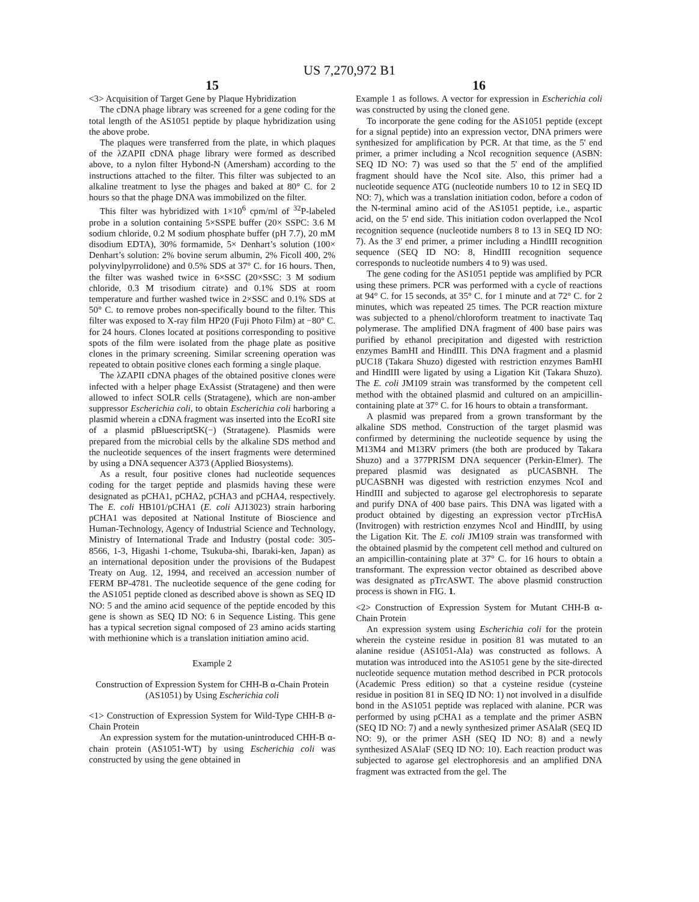US 7,270,972 B1
15
<3> Acquisition of Target Gene by Plaque Hybridization
The cDNA phage library was screened for a gene coding for the total length of the AS1051 peptide by plaque hybridization using the above probe.
The plaques were transferred from the plate, in which plaques of the λZAPII cDNA phage library were formed as described above, to a nylon filter Hybond-N (Amersham) according to the instructions attached to the filter. This filter was subjected to an alkaline treatment to lyse the phages and baked at 80° C. for 2 hours so that the phage DNA was immobilized on the filter.
This filter was hybridized with 1×10<sup>6</sup> cpm/ml of <sup>32</sup>P-labeled probe in a solution containing 5×SSPE buffer (20× SSPC: 3.6 M sodium chloride, 0.2 M sodium phosphate buffer (pH 7.7), 20 mM disodium EDTA), 30% formamide, 5× Denhart’s solution (100× Denhart’s solution: 2% bovine serum albumin, 2% Ficoll 400, 2% polyvinylpyrrolidone) and 0.5% SDS at 37° C. for 16 hours. Then, the filter was washed twice in 6×SSC (20×SSC: 3 M sodium chloride, 0.3 M trisodium citrate) and 0.1% SDS at room temperature and further washed twice in 2×SSC and 0.1% SDS at 50° C. to remove probes non-specifically bound to the filter. This filter was exposed to X-ray film HP20 (Fuji Photo Film) at −80° C. for 24 hours. Clones located at positions corresponding to positive spots of the film were isolated from the phage plate as positive clones in the primary screening. Similar screening operation was repeated to obtain positive clones each forming a single plaque.
The λZAPII cDNA phages of the obtained positive clones were infected with a helper phage ExAssist (Stratagene) and then were allowed to infect SOLR cells (Stratagene), which are non-amber suppressor Escherichia coli, to obtain Escherichia coli harboring a plasmid wherein a cDNA fragment was inserted into the EcoRI site of a plasmid pBluescriptSK(−) (Stratagene). Plasmids were prepared from the microbial cells by the alkaline SDS method and the nucleotide sequences of the insert fragments were determined by using a DNA sequencer A373 (Applied Biosystems).
As a result, four positive clones had nucleotide sequences coding for the target peptide and plasmids having these were designated as pCHA1, pCHA2, pCHA3 and pCHA4, respectively. The E. coli HB101/pCHA1 (E. coli AJ13023) strain harboring pCHA1 was deposited at National Institute of Bioscience and Human-Technology, Agency of Industrial Science and Technology, Ministry of International Trade and Industry (postal code: 305-8566, 1-3, Higashi 1-chome, Tsukuba-shi, Ibaraki-ken, Japan) as an international deposition under the provisions of the Budapest Treaty on Aug. 12, 1994, and received an accession number of FERM BP-4781. The nucleotide sequence of the gene coding for the AS1051 peptide cloned as described above is shown as SEQ ID NO: 5 and the amino acid sequence of the peptide encoded by this gene is shown as SEQ ID NO: 6 in Sequence Listing. This gene has a typical secretion signal composed of 23 amino acids starting with methionine which is a translation initiation amino acid.
Example 2
Construction of Expression System for CHH-B α-Chain Protein (AS1051) by Using Escherichia coli
<1> Construction of Expression System for Wild-Type CHH-B α-Chain Protein
An expression system for the mutation-unintroduced CHH-B α-chain protein (AS1051-WT) by using Escherichia coli was constructed by using the gene obtained in
16
Example 1 as follows. A vector for expression in Escherichia coli was constructed by using the cloned gene.
To incorporate the gene coding for the AS1051 peptide (except for a signal peptide) into an expression vector, DNA primers were synthesized for amplification by PCR. At that time, as the 5' end primer, a primer including a NcoI recognition sequence (ASBN: SEQ ID NO: 7) was used so that the 5' end of the amplified fragment should have the NcoI site. Also, this primer had a nucleotide sequence ATG (nucleotide numbers 10 to 12 in SEQ ID NO: 7), which was a translation initiation codon, before a codon of the N-terminal amino acid of the AS1051 peptide, i.e., aspartic acid, on the 5' end side. This initiation codon overlapped the NcoI recognition sequence (nucleotide numbers 8 to 13 in SEQ ID NO: 7). As the 3' end primer, a primer including a HindIII recognition sequence (SEQ ID NO: 8, HindIII recognition sequence corresponds to nucleotide numbers 4 to 9) was used.
The gene coding for the AS1051 peptide was amplified by PCR using these primers. PCR was performed with a cycle of reactions at 94° C. for 15 seconds, at 35° C. for 1 minute and at 72° C. for 2 minutes, which was repeated 25 times. The PCR reaction mixture was subjected to a phenol/chloroform treatment to inactivate Taq polymerase. The amplified DNA fragment of 400 base pairs was purified by ethanol precipitation and digested with restriction enzymes BamHI and HindIII. This DNA fragment and a plasmid pUC18 (Takara Shuzo) digested with restriction enzymes BamHI and HindIII were ligated by using a Ligation Kit (Takara Shuzo). The E. coli JM109 strain was transformed by the competent cell method with the obtained plasmid and cultured on an ampicillin-containing plate at 37° C. for 16 hours to obtain a transformant.
A plasmid was prepared from a grown transformant by the alkaline SDS method. Construction of the target plasmid was confirmed by determining the nucleotide sequence by using the M13M4 and M13RV primers (the both are produced by Takara Shuzo) and a 377PRISM DNA sequencer (Perkin-Elmer). The prepared plasmid was designated as pUCASBNH. The pUCASBNH was digested with restriction enzymes NcoI and HindIII and subjected to agarose gel electrophoresis to separate and purify DNA of 400 base pairs. This DNA was ligated with a product obtained by digesting an expression vector pTrcHisA (Invitrogen) with restriction enzymes NcoI and HindIII, by using the Ligation Kit. The E. coli JM109 strain was transformed with the obtained plasmid by the competent cell method and cultured on an ampicillin-containing plate at 37° C. for 16 hours to obtain a transformant. The expression vector obtained as described above was designated as pTrcASWT. The above plasmid construction process is shown in FIG. 1.
<2> Construction of Expression System for Mutant CHH-B α-Chain Protein
An expression system using Escherichia coli for the protein wherein the cysteine residue in position 81 was mutated to an alanine residue (AS1051-Ala) was constructed as follows. A mutation was introduced into the AS1051 gene by the site-directed nucleotide sequence mutation method described in PCR protocols (Academic Press edition) so that a cysteine residue (cysteine residue in position 81 in SEQ ID NO: 1) not involved in a disulfide bond in the AS1051 peptide was replaced with alanine. PCR was performed by using pCHA1 as a template and the primer ASBN (SEQ ID NO: 7) and a newly synthesized primer ASAlaR (SEQ ID NO: 9), or the primer ASH (SEQ ID NO: 8) and a newly synthesized ASAlaF (SEQ ID NO: 10). Each reaction product was subjected to agarose gel electrophoresis and an amplified DNA fragment was extracted from the gel. The